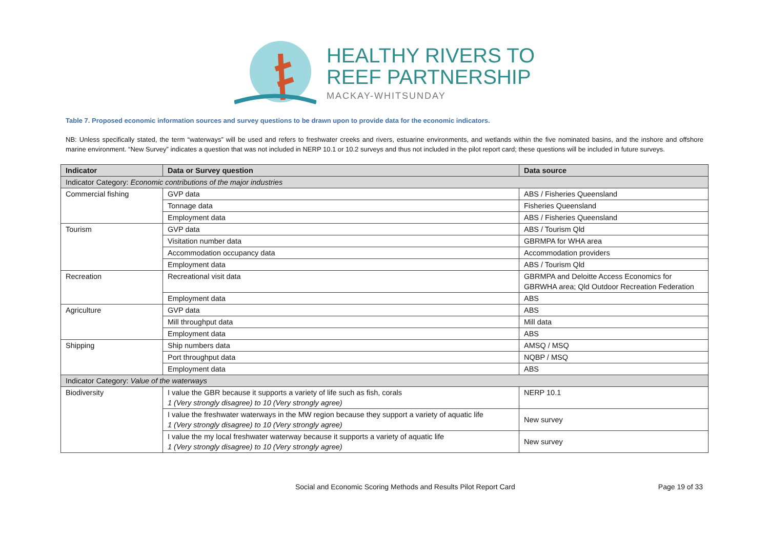HEALTHY RIVERS TO
REEF PARTNERSHIP
MACKAY-WHITSUNDAY
Table 7. Proposed economic information sources and survey questions to be drawn upon to provide data for the economic indicators.
NB: Unless specifically stated, the term “waterways” will be used and refers to freshwater creeks and rivers, estuarine environments, and wetlands within the five nominated basins, and the inshore and offshore marine environment. “New Survey” indicates a question that was not included in NERP 10.1 or 10.2 surveys and thus not included in the pilot report card; these questions will be included in future surveys.
| Indicator | Data or Survey question | Data source |
| --- | --- | --- |
| Indicator Category: Economic contributions of the major industries | | |
| Commercial fishing | GVP data | ABS / Fisheries Queensland |
| | Tonnage data | Fisheries Queensland |
| | Employment data | ABS / Fisheries Queensland |
| Tourism | GVP data | ABS / Tourism Qld |
| | Visitation number data | GBRMPA for WHA area |
| | Accommodation occupancy data | Accommodation providers |
| | Employment data | ABS / Tourism Qld |
| Recreation | Recreational visit data | GBRMPA and Deloitte Access Economics for GBRWHA area; Qld Outdoor Recreation Federation |
| | Employment data | ABS |
| Agriculture | GVP data | ABS |
| | Mill throughput data | Mill data |
| | Employment data | ABS |
| Shipping | Ship numbers data | AMSQ / MSQ |
| | Port throughput data | NQBP / MSQ |
| | Employment data | ABS |
| Indicator Category: Value of the waterways | | |
| Biodiversity | I value the GBR because it supports a variety of life such as fish, corals 1 (Very strongly disagree) to 10 (Very strongly agree) | NERP 10.1 |
| | I value the freshwater waterways in the MW region because they support a variety of aquatic life 1 (Very strongly disagree) to 10 (Very strongly agree) | New survey |
| | I value the my local freshwater waterway because it supports a variety of aquatic life 1 (Very strongly disagree) to 10 (Very strongly agree) | New survey |
Social and Economic Scoring Methods and Results Pilot Report Card Page 19 of 33